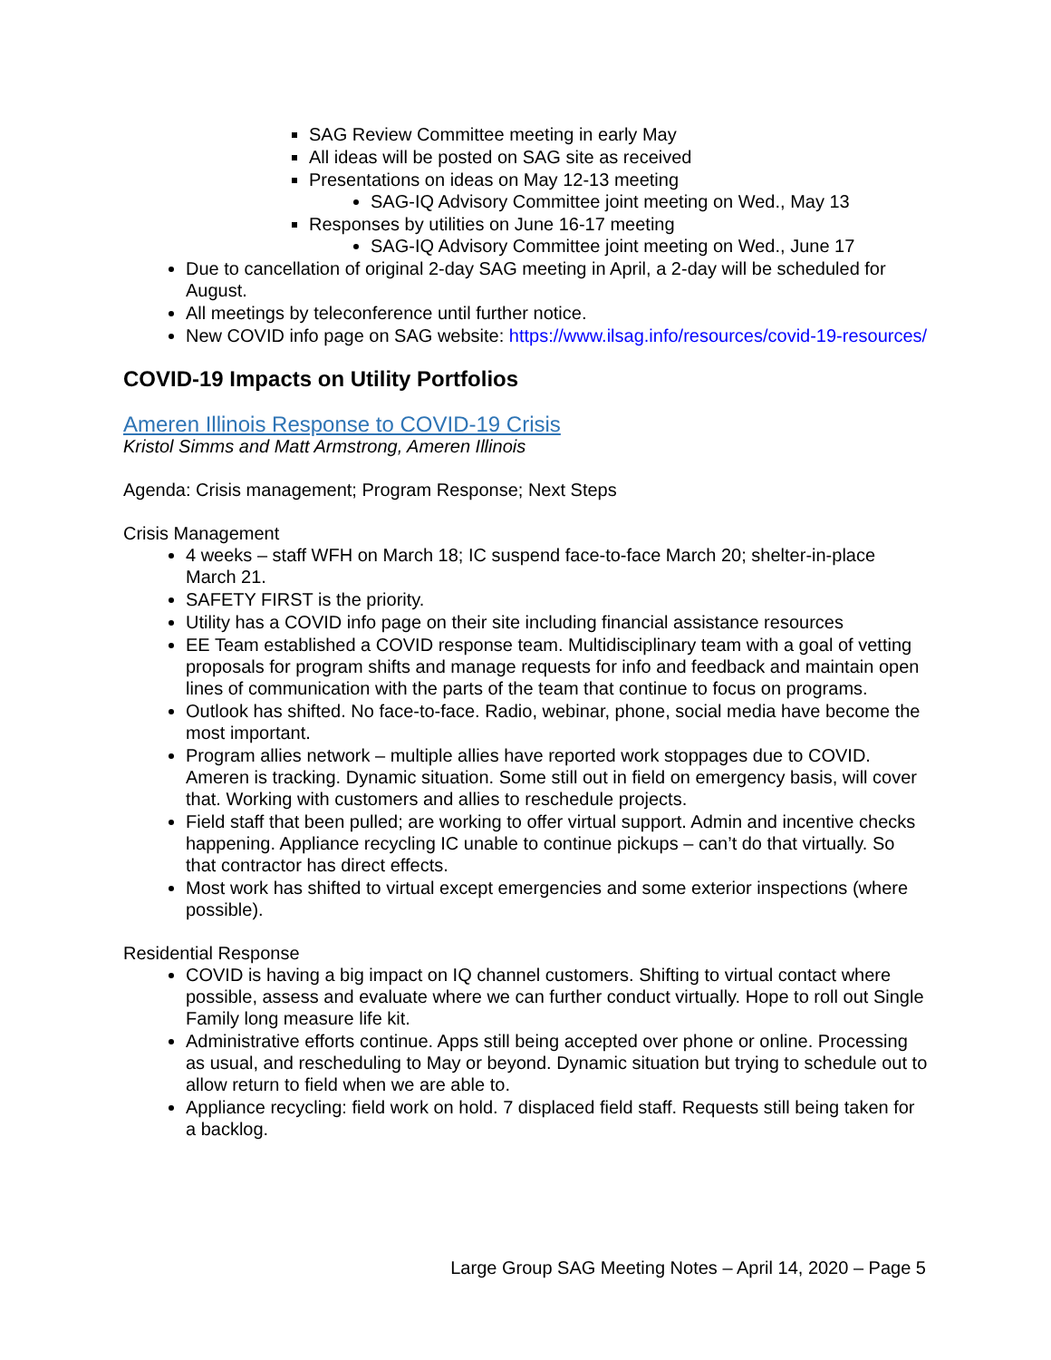SAG Review Committee meeting in early May
All ideas will be posted on SAG site as received
Presentations on ideas on May 12-13 meeting
SAG-IQ Advisory Committee joint meeting on Wed., May 13
Responses by utilities on June 16-17 meeting
SAG-IQ Advisory Committee joint meeting on Wed., June 17
Due to cancellation of original 2-day SAG meeting in April, a 2-day will be scheduled for August.
All meetings by teleconference until further notice.
New COVID info page on SAG website: https://www.ilsag.info/resources/covid-19-resources/
COVID-19 Impacts on Utility Portfolios
Ameren Illinois Response to COVID-19 Crisis
Kristol Simms and Matt Armstrong, Ameren Illinois
Agenda: Crisis management; Program Response; Next Steps
Crisis Management
4 weeks – staff WFH on March 18; IC suspend face-to-face March 20; shelter-in-place March 21.
SAFETY FIRST is the priority.
Utility has a COVID info page on their site including financial assistance resources
EE Team established a COVID response team. Multidisciplinary team with a goal of vetting proposals for program shifts and manage requests for info and feedback and maintain open lines of communication with the parts of the team that continue to focus on programs.
Outlook has shifted. No face-to-face. Radio, webinar, phone, social media have become the most important.
Program allies network – multiple allies have reported work stoppages due to COVID. Ameren is tracking. Dynamic situation. Some still out in field on emergency basis, will cover that. Working with customers and allies to reschedule projects.
Field staff that been pulled; are working to offer virtual support. Admin and incentive checks happening. Appliance recycling IC unable to continue pickups – can’t do that virtually. So that contractor has direct effects.
Most work has shifted to virtual except emergencies and some exterior inspections (where possible).
Residential Response
COVID is having a big impact on IQ channel customers. Shifting to virtual contact where possible, assess and evaluate where we can further conduct virtually. Hope to roll out Single Family long measure life kit.
Administrative efforts continue. Apps still being accepted over phone or online. Processing as usual, and rescheduling to May or beyond. Dynamic situation but trying to schedule out to allow return to field when we are able to.
Appliance recycling: field work on hold. 7 displaced field staff. Requests still being taken for a backlog.
Large Group SAG Meeting Notes – April 14, 2020 – Page 5